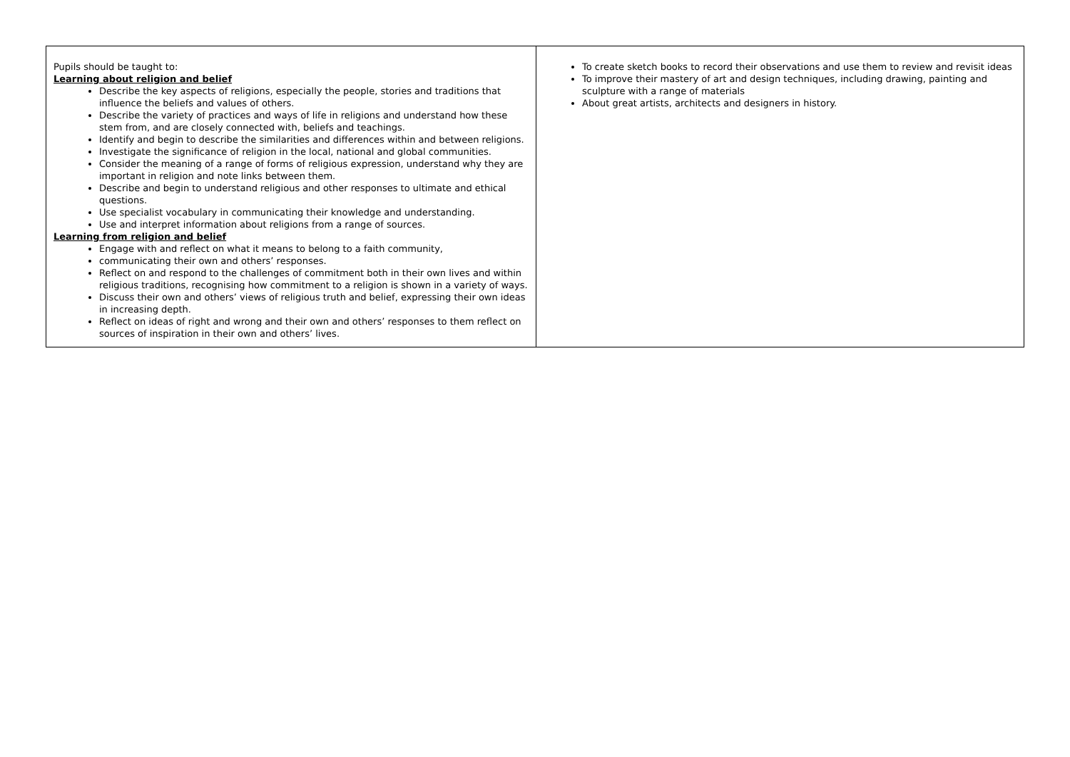| Pupils should be taught to: Learning about religion and belief Describe the key aspects of religions, especially the people, stories and traditions that influence the beliefs and values of others. Describe the variety of practices and ways of life in religions and understand how these stem from, and are closely connected with, beliefs and teachings. Identify and begin to describe the similarities and differences within and between religions. Investigate the significance of religion in the local, national and global communities. Consider the meaning of a range of forms of religious expression, understand why they are important in religion and note links between them. Describe and begin to understand religious and other responses to ultimate and ethical questions. Use specialist vocabulary in communicating their knowledge and understanding. Use and interpret information about religions from a range of sources. Learning from religion and belief Engage with and reflect on what it means to belong to a faith community, communicating their own and others’ responses. Reflect on and respond to the challenges of commitment both in their own lives and within religious traditions, recognising how commitment to a religion is shown in a variety of ways. Discuss their own and others’ views of religious truth and belief, expressing their own ideas in increasing depth. Reflect on ideas of right and wrong and their own and others’ responses to them reflect on sources of inspiration in their own and others’ lives. | To create sketch books to record their observations and use them to review and revisit ideas To improve their mastery of art and design techniques, including drawing, painting and sculpture with a range of materials About great artists, architects and designers in history. |